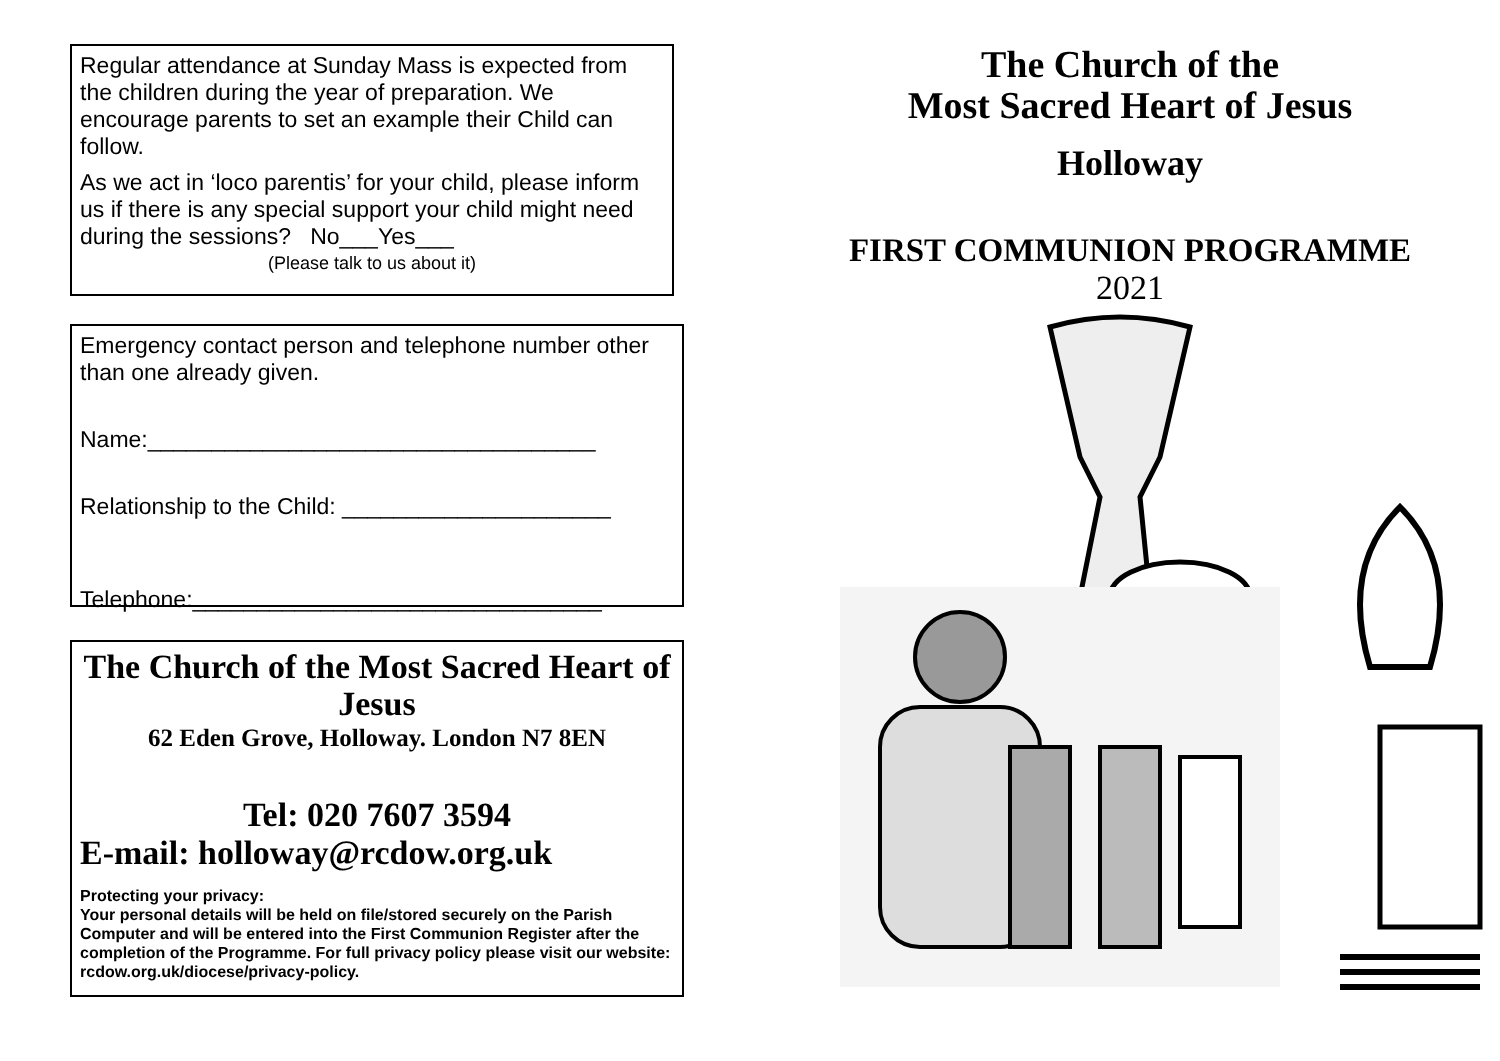Regular attendance at Sunday Mass is expected from the children during the year of preparation. We encourage parents to set an example their Child can follow.
As we act in ‘loco parentis’ for your child, please inform us if there is any special support your child might need during the sessions? No___Yes___
(Please talk to us about it)
Emergency contact person and telephone number other than one already given.
Name:___________________________________
Relationship to the Child: _____________________
Telephone:________________________________
The Church of the Most Sacred Heart of Jesus
62 Eden Grove, Holloway. London N7 8EN
Tel: 020 7607 3594
E-mail: holloway@rcdow.org.uk
Protecting your privacy:
Your personal details will be held on file/stored securely on the Parish Computer and will be entered into the First Communion Register after the completion of the Programme. For full privacy policy please visit our website: rcdow.org.uk/diocese/privacy-policy.
The Church of the
Most Sacred Heart of Jesus
Holloway
FIRST COMMUNION PROGRAMME
2021